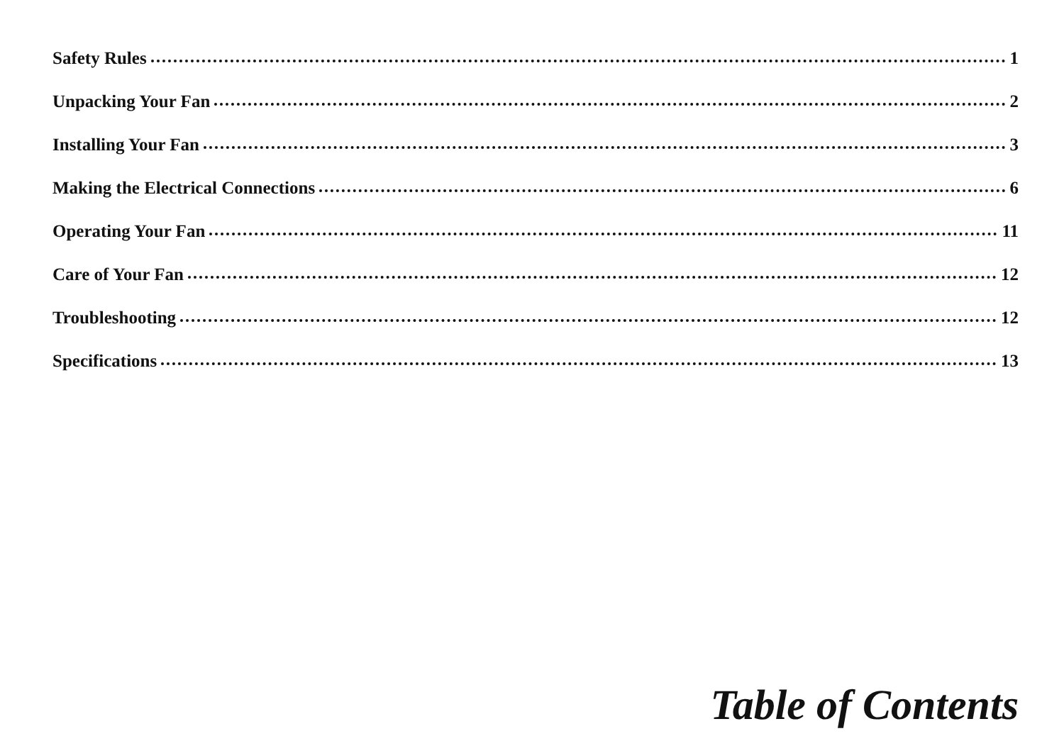Safety Rules 1
Unpacking Your Fan 2
Installing Your Fan 3
Making the Electrical Connections 6
Operating Your Fan 11
Care of Your Fan 12
Troubleshooting 12
Specifications 13
Table of Contents